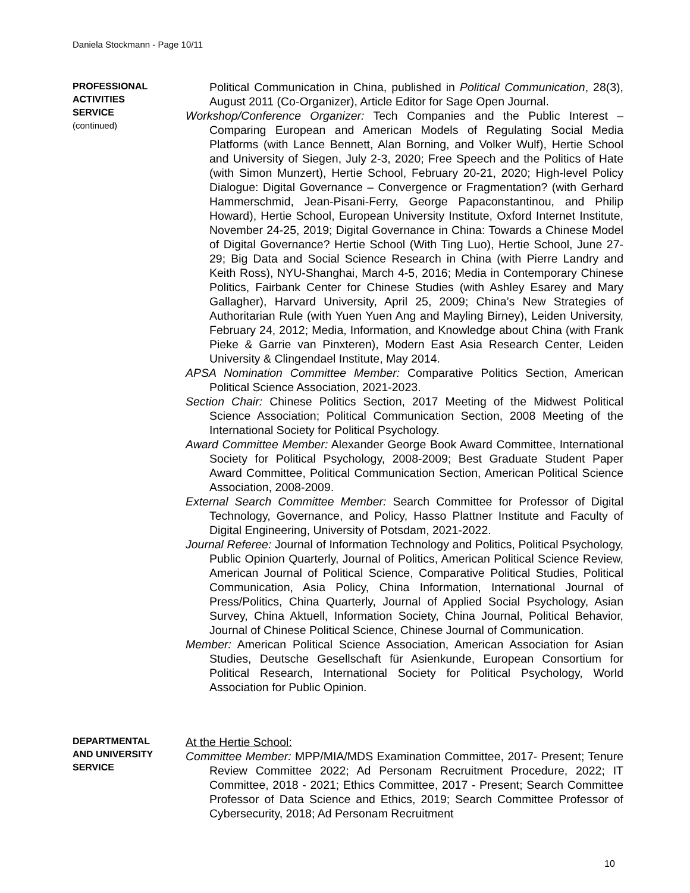Daniela Stockmann - Page 10/11
PROFESSIONAL
ACTIVITIES
SERVICE
(continued)
Political Communication in China, published in Political Communication, 28(3), August 2011 (Co-Organizer), Article Editor for Sage Open Journal.
Workshop/Conference Organizer: Tech Companies and the Public Interest – Comparing European and American Models of Regulating Social Media Platforms (with Lance Bennett, Alan Borning, and Volker Wulf), Hertie School and University of Siegen, July 2-3, 2020; Free Speech and the Politics of Hate (with Simon Munzert), Hertie School, February 20-21, 2020; High-level Policy Dialogue: Digital Governance – Convergence or Fragmentation? (with Gerhard Hammerschmid, Jean-Pisani-Ferry, George Papaconstantinou, and Philip Howard), Hertie School, European University Institute, Oxford Internet Institute, November 24-25, 2019; Digital Governance in China: Towards a Chinese Model of Digital Governance? Hertie School (With Ting Luo), Hertie School, June 27-29; Big Data and Social Science Research in China (with Pierre Landry and Keith Ross), NYU-Shanghai, March 4-5, 2016; Media in Contemporary Chinese Politics, Fairbank Center for Chinese Studies (with Ashley Esarey and Mary Gallagher), Harvard University, April 25, 2009; China’s New Strategies of Authoritarian Rule (with Yuen Yuen Ang and Mayling Birney), Leiden University, February 24, 2012; Media, Information, and Knowledge about China (with Frank Pieke & Garrie van Pinxteren), Modern East Asia Research Center, Leiden University & Clingendael Institute, May 2014.
APSA Nomination Committee Member: Comparative Politics Section, American Political Science Association, 2021-2023.
Section Chair: Chinese Politics Section, 2017 Meeting of the Midwest Political Science Association; Political Communication Section, 2008 Meeting of the International Society for Political Psychology.
Award Committee Member: Alexander George Book Award Committee, International Society for Political Psychology, 2008-2009; Best Graduate Student Paper Award Committee, Political Communication Section, American Political Science Association, 2008-2009.
External Search Committee Member: Search Committee for Professor of Digital Technology, Governance, and Policy, Hasso Plattner Institute and Faculty of Digital Engineering, University of Potsdam, 2021-2022.
Journal Referee: Journal of Information Technology and Politics, Political Psychology, Public Opinion Quarterly, Journal of Politics, American Political Science Review, American Journal of Political Science, Comparative Political Studies, Political Communication, Asia Policy, China Information, International Journal of Press/Politics, China Quarterly, Journal of Applied Social Psychology, Asian Survey, China Aktuell, Information Society, China Journal, Political Behavior, Journal of Chinese Political Science, Chinese Journal of Communication.
Member: American Political Science Association, American Association for Asian Studies, Deutsche Gesellschaft für Asienkunde, European Consortium for Political Research, International Society for Political Psychology, World Association for Public Opinion.
DEPARTMENTAL
AND UNIVERSITY
SERVICE
At the Hertie School:
Committee Member: MPP/MIA/MDS Examination Committee, 2017- Present; Tenure Review Committee 2022; Ad Personam Recruitment Procedure, 2022; IT Committee, 2018 - 2021; Ethics Committee, 2017 - Present; Search Committee Professor of Data Science and Ethics, 2019; Search Committee Professor of Cybersecurity, 2018; Ad Personam Recruitment
10